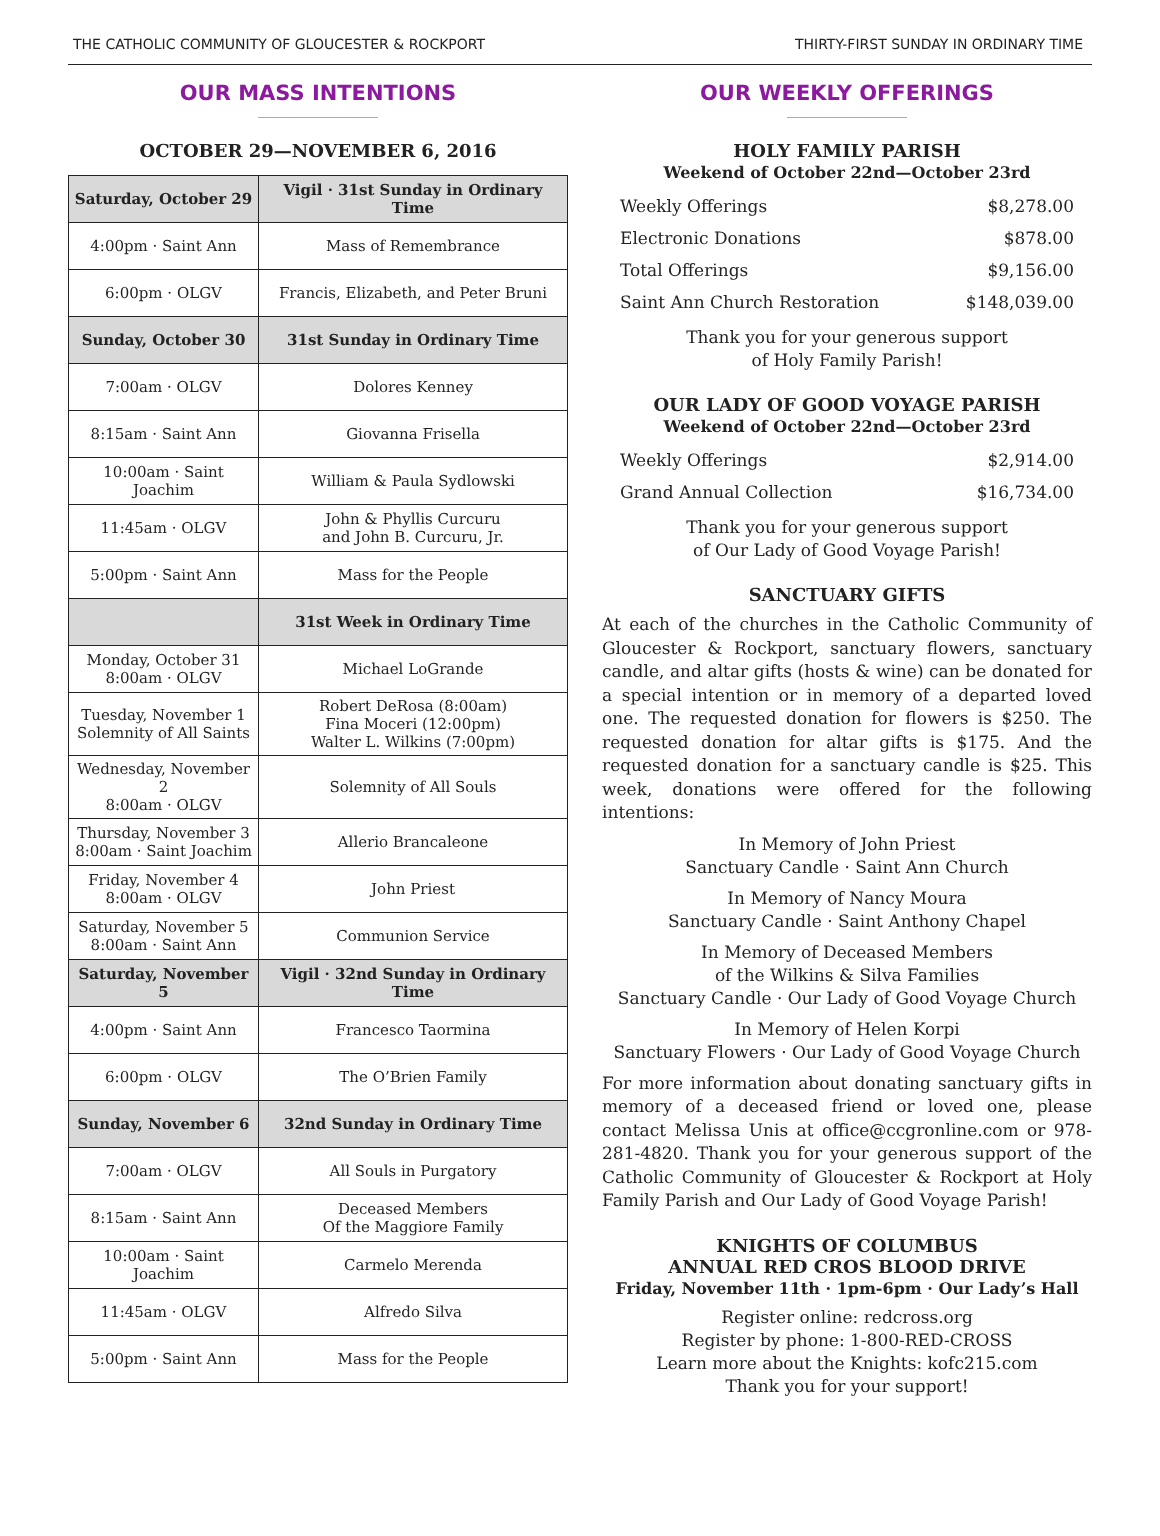THE CATHOLIC COMMUNITY OF GLOUCESTER & ROCKPORT THIRTY-FIRST SUNDAY IN ORDINARY TIME
OUR MASS INTENTIONS
OCTOBER 29—NOVEMBER 6, 2016
| Saturday, October 29 | Vigil · 31st Sunday in Ordinary Time |
| --- | --- |
| 4:00pm · Saint Ann | Mass of Remembrance |
| 6:00pm · OLGV | Francis, Elizabeth, and Peter Bruni |
| Sunday, October 30 | 31st Sunday in Ordinary Time |
| 7:00am · OLGV | Dolores Kenney |
| 8:15am · Saint Ann | Giovanna Frisella |
| 10:00am · Saint Joachim | William & Paula Sydlowski |
| 11:45am · OLGV | John & Phyllis Curcuru and John B. Curcuru, Jr. |
| 5:00pm · Saint Ann | Mass for the People |
| | 31st Week in Ordinary Time |
| Monday, October 31 8:00am · OLGV | Michael LoGrande |
| Tuesday, November 1 Solemnity of All Saints | Robert DeRosa (8:00am) Fina Moceri (12:00pm) Walter L. Wilkins (7:00pm) |
| Wednesday, November 2 8:00am · OLGV | Solemnity of All Souls |
| Thursday, November 3 8:00am · Saint Joachim | Allerio Brancaleone |
| Friday, November 4 8:00am · OLGV | John Priest |
| Saturday, November 5 8:00am · Saint Ann | Communion Service |
| Saturday, November 5 | Vigil · 32nd Sunday in Ordinary Time |
| 4:00pm · Saint Ann | Francesco Taormina |
| 6:00pm · OLGV | The O’Brien Family |
| Sunday, November 6 | 32nd Sunday in Ordinary Time |
| 7:00am · OLGV | All Souls in Purgatory |
| 8:15am · Saint Ann | Deceased Members Of the Maggiore Family |
| 10:00am · Saint Joachim | Carmelo Merenda |
| 11:45am · OLGV | Alfredo Silva |
| 5:00pm · Saint Ann | Mass for the People |
OUR WEEKLY OFFERINGS
HOLY FAMILY PARISH
Weekend of October 22nd—October 23rd
Weekly Offerings $8,278.00
Electronic Donations $878.00
Total Offerings $9,156.00
Saint Ann Church Restoration $148,039.00
Thank you for your generous support
of Holy Family Parish!
OUR LADY OF GOOD VOYAGE PARISH
Weekend of October 22nd—October 23rd
Weekly Offerings $2,914.00
Grand Annual Collection $16,734.00
Thank you for your generous support
of Our Lady of Good Voyage Parish!
SANCTUARY GIFTS
At each of the churches in the Catholic Community of Gloucester & Rockport, sanctuary flowers, sanctuary candle, and altar gifts (hosts & wine) can be donated for a special intention or in memory of a departed loved one. The requested donation for flowers is $250. The requested donation for altar gifts is $175. And the requested donation for a sanctuary candle is $25. This week, donations were offered for the following intentions:
In Memory of John Priest
Sanctuary Candle · Saint Ann Church
In Memory of Nancy Moura
Sanctuary Candle · Saint Anthony Chapel
In Memory of Deceased Members
of the Wilkins & Silva Families
Sanctuary Candle · Our Lady of Good Voyage Church
In Memory of Helen Korpi
Sanctuary Flowers · Our Lady of Good Voyage Church
For more information about donating sanctuary gifts in memory of a deceased friend or loved one, please contact Melissa Unis at office@ccgronline.com or 978-281-4820. Thank you for your generous support of the Catholic Community of Gloucester & Rockport at Holy Family Parish and Our Lady of Good Voyage Parish!
KNIGHTS OF COLUMBUS
ANNUAL RED CROS BLOOD DRIVE
Friday, November 11th · 1pm-6pm · Our Lady’s Hall
Register online: redcross.org
Register by phone: 1-800-RED-CROSS
Learn more about the Knights: kofc215.com
Thank you for your support!